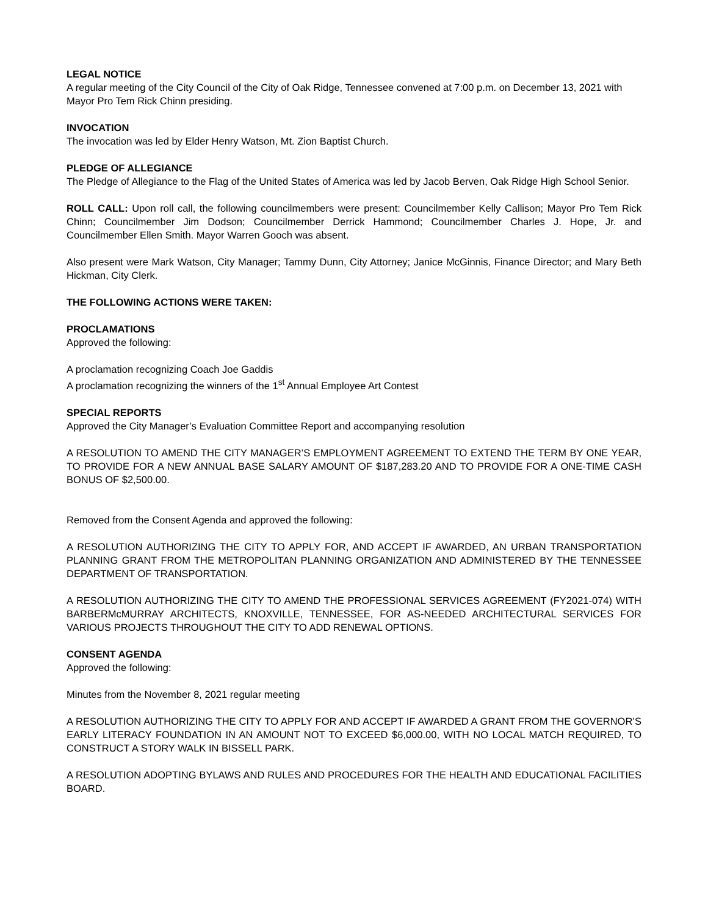LEGAL NOTICE
A regular meeting of the City Council of the City of Oak Ridge, Tennessee convened at 7:00 p.m. on December 13, 2021 with Mayor Pro Tem Rick Chinn presiding.
INVOCATION
The invocation was led by Elder Henry Watson, Mt. Zion Baptist Church.
PLEDGE OF ALLEGIANCE
The Pledge of Allegiance to the Flag of the United States of America was led by Jacob Berven, Oak Ridge High School Senior.
ROLL CALL: Upon roll call, the following councilmembers were present: Councilmember Kelly Callison; Mayor Pro Tem Rick Chinn; Councilmember Jim Dodson; Councilmember Derrick Hammond; Councilmember Charles J. Hope, Jr. and Councilmember Ellen Smith. Mayor Warren Gooch was absent.
Also present were Mark Watson, City Manager; Tammy Dunn, City Attorney; Janice McGinnis, Finance Director; and Mary Beth Hickman, City Clerk.
THE FOLLOWING ACTIONS WERE TAKEN:
PROCLAMATIONS
Approved the following:
A proclamation recognizing Coach Joe Gaddis
A proclamation recognizing the winners of the 1<sup>st</sup> Annual Employee Art Contest
SPECIAL REPORTS
Approved the City Manager’s Evaluation Committee Report and accompanying resolution
A RESOLUTION TO AMEND THE CITY MANAGER’S EMPLOYMENT AGREEMENT TO EXTEND THE TERM BY ONE YEAR, TO PROVIDE FOR A NEW ANNUAL BASE SALARY AMOUNT OF $187,283.20 AND TO PROVIDE FOR A ONE-TIME CASH BONUS OF $2,500.00.
Removed from the Consent Agenda and approved the following:
A RESOLUTION AUTHORIZING THE CITY TO APPLY FOR, AND ACCEPT IF AWARDED, AN URBAN TRANSPORTATION PLANNING GRANT FROM THE METROPOLITAN PLANNING ORGANIZATION AND ADMINISTERED BY THE TENNESSEE DEPARTMENT OF TRANSPORTATION.
A RESOLUTION AUTHORIZING THE CITY TO AMEND THE PROFESSIONAL SERVICES AGREEMENT (FY2021-074) WITH BARBERMcMURRAY ARCHITECTS, KNOXVILLE, TENNESSEE, FOR AS-NEEDED ARCHITECTURAL SERVICES FOR VARIOUS PROJECTS THROUGHOUT THE CITY TO ADD RENEWAL OPTIONS.
CONSENT AGENDA
Approved the following:
Minutes from the November 8, 2021 regular meeting
A RESOLUTION AUTHORIZING THE CITY TO APPLY FOR AND ACCEPT IF AWARDED A GRANT FROM THE GOVERNOR’S EARLY LITERACY FOUNDATION IN AN AMOUNT NOT TO EXCEED $6,000.00, WITH NO LOCAL MATCH REQUIRED, TO CONSTRUCT A STORY WALK IN BISSELL PARK.
A RESOLUTION ADOPTING BYLAWS AND RULES AND PROCEDURES FOR THE HEALTH AND EDUCATIONAL FACILITIES BOARD.